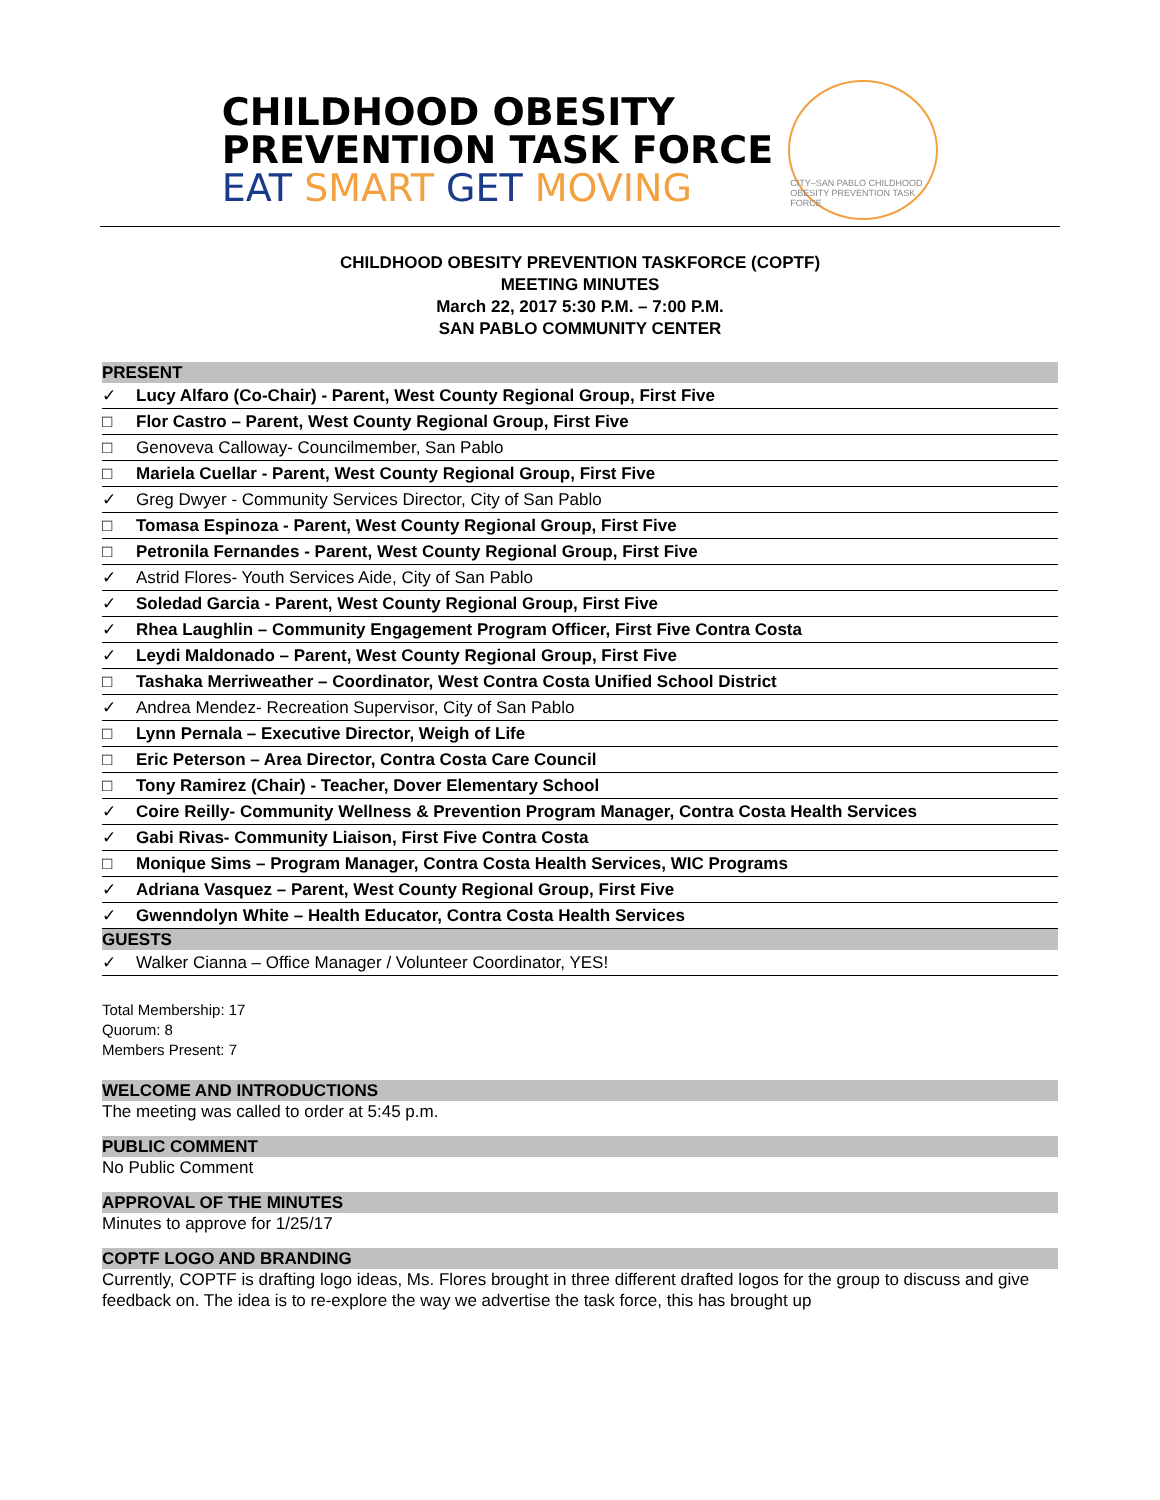CHILDHOOD OBESITY
PREVENTION TASK FORCE
EAT SMART GET MOVING
CITY–SAN PABLO CHILDHOOD OBESITY PREVENTION TASK FORCE
CHILDHOOD OBESITY PREVENTION TASKFORCE (COPTF)
MEETING MINUTES
March 22, 2017 5:30 P.M. – 7:00 P.M.
SAN PABLO COMMUNITY CENTER
PRESENT
| ✓ | Lucy Alfaro (Co-Chair) - Parent, West County Regional Group, First Five |
| □ | Flor Castro – Parent, West County Regional Group, First Five |
| □ | Genoveva Calloway- Councilmember, San Pablo |
| □ | Mariela Cuellar - Parent, West County Regional Group, First Five |
| ✓ | Greg Dwyer - Community Services Director, City of San Pablo |
| □ | Tomasa Espinoza - Parent, West County Regional Group, First Five |
| □ | Petronila Fernandes - Parent, West County Regional Group, First Five |
| ✓ | Astrid Flores- Youth Services Aide, City of San Pablo |
| ✓ | Soledad Garcia - Parent, West County Regional Group, First Five |
| ✓ | Rhea Laughlin – Community Engagement Program Officer, First Five Contra Costa |
| ✓ | Leydi Maldonado – Parent, West County Regional Group, First Five |
| □ | Tashaka Merriweather – Coordinator, West Contra Costa Unified School District |
| ✓ | Andrea Mendez- Recreation Supervisor, City of San Pablo |
| □ | Lynn Pernala – Executive Director, Weigh of Life |
| □ | Eric Peterson – Area Director, Contra Costa Care Council |
| □ | Tony Ramirez (Chair) - Teacher, Dover Elementary School |
| ✓ | Coire Reilly- Community Wellness & Prevention Program Manager, Contra Costa Health Services |
| ✓ | Gabi Rivas- Community Liaison, First Five Contra Costa |
| □ | Monique Sims – Program Manager, Contra Costa Health Services, WIC Programs |
| ✓ | Adriana Vasquez – Parent, West County Regional Group, First Five |
| ✓ | Gwenndolyn White – Health Educator, Contra Costa Health Services |
GUESTS
| ✓ | Walker Cianna – Office Manager / Volunteer Coordinator, YES! |
Total Membership: 17
Quorum: 8
Members Present: 7
WELCOME AND INTRODUCTIONS
The meeting was called to order at 5:45 p.m.
PUBLIC COMMENT
No Public Comment
APPROVAL OF THE MINUTES
Minutes to approve for 1/25/17
COPTF LOGO AND BRANDING
Currently, COPTF is drafting logo ideas, Ms. Flores brought in three different drafted logos for the group to discuss and give feedback on. The idea is to re-explore the way we advertise the task force, this has brought up